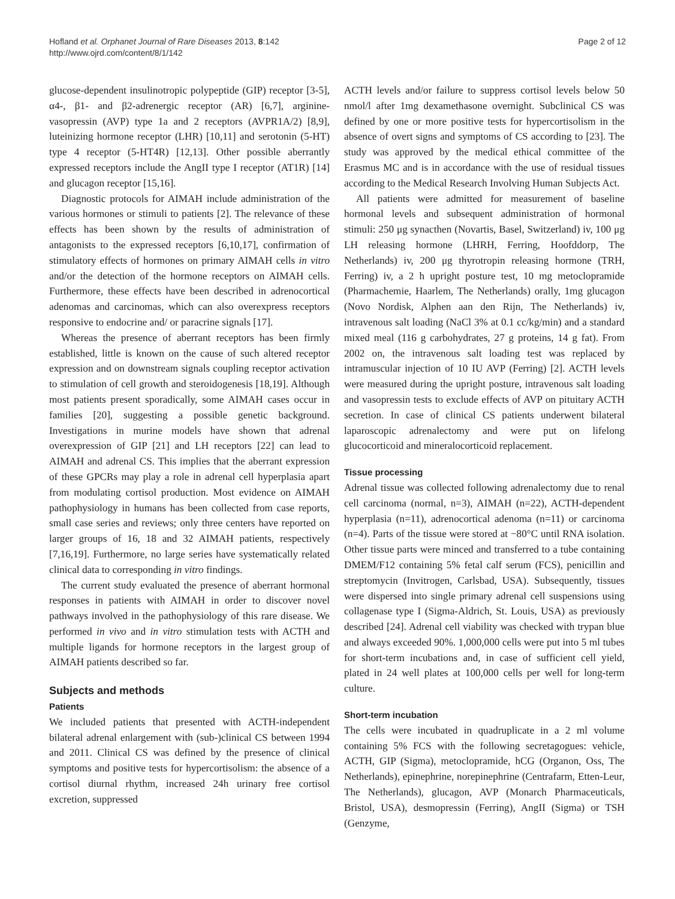Hofland et al. Orphanet Journal of Rare Diseases 2013, 8:142
http://www.ojrd.com/content/8/1/142
Page 2 of 12
glucose-dependent insulinotropic polypeptide (GIP) receptor [3-5], α4-, β1- and β2-adrenergic receptor (AR) [6,7], arginine-vasopressin (AVP) type 1a and 2 receptors (AVPR1A/2) [8,9], luteinizing hormone receptor (LHR) [10,11] and serotonin (5-HT) type 4 receptor (5-HT4R) [12,13]. Other possible aberrantly expressed receptors include the AngII type I receptor (AT1R) [14] and glucagon receptor [15,16].
Diagnostic protocols for AIMAH include administration of the various hormones or stimuli to patients [2]. The relevance of these effects has been shown by the results of administration of antagonists to the expressed receptors [6,10,17], confirmation of stimulatory effects of hormones on primary AIMAH cells in vitro and/or the detection of the hormone receptors on AIMAH cells. Furthermore, these effects have been described in adrenocortical adenomas and carcinomas, which can also overexpress receptors responsive to endocrine and/ or paracrine signals [17].
Whereas the presence of aberrant receptors has been firmly established, little is known on the cause of such altered receptor expression and on downstream signals coupling receptor activation to stimulation of cell growth and steroidogenesis [18,19]. Although most patients present sporadically, some AIMAH cases occur in families [20], suggesting a possible genetic background. Investigations in murine models have shown that adrenal overexpression of GIP [21] and LH receptors [22] can lead to AIMAH and adrenal CS. This implies that the aberrant expression of these GPCRs may play a role in adrenal cell hyperplasia apart from modulating cortisol production. Most evidence on AIMAH pathophysiology in humans has been collected from case reports, small case series and reviews; only three centers have reported on larger groups of 16, 18 and 32 AIMAH patients, respectively [7,16,19]. Furthermore, no large series have systematically related clinical data to corresponding in vitro findings.
The current study evaluated the presence of aberrant hormonal responses in patients with AIMAH in order to discover novel pathways involved in the pathophysiology of this rare disease. We performed in vivo and in vitro stimulation tests with ACTH and multiple ligands for hormone receptors in the largest group of AIMAH patients described so far.
Subjects and methods
Patients
We included patients that presented with ACTH-independent bilateral adrenal enlargement with (sub-)clinical CS between 1994 and 2011. Clinical CS was defined by the presence of clinical symptoms and positive tests for hypercortisolism: the absence of a cortisol diurnal rhythm, increased 24h urinary free cortisol excretion, suppressed
ACTH levels and/or failure to suppress cortisol levels below 50 nmol/l after 1mg dexamethasone overnight. Subclinical CS was defined by one or more positive tests for hypercortisolism in the absence of overt signs and symptoms of CS according to [23]. The study was approved by the medical ethical committee of the Erasmus MC and is in accordance with the use of residual tissues according to the Medical Research Involving Human Subjects Act.
All patients were admitted for measurement of baseline hormonal levels and subsequent administration of hormonal stimuli: 250 μg synacthen (Novartis, Basel, Switzerland) iv, 100 μg LH releasing hormone (LHRH, Ferring, Hoofddorp, The Netherlands) iv, 200 μg thyrotropin releasing hormone (TRH, Ferring) iv, a 2 h upright posture test, 10 mg metoclopramide (Pharmachemie, Haarlem, The Netherlands) orally, 1mg glucagon (Novo Nordisk, Alphen aan den Rijn, The Netherlands) iv, intravenous salt loading (NaCl 3% at 0.1 cc/kg/min) and a standard mixed meal (116 g carbohydrates, 27 g proteins, 14 g fat). From 2002 on, the intravenous salt loading test was replaced by intramuscular injection of 10 IU AVP (Ferring) [2]. ACTH levels were measured during the upright posture, intravenous salt loading and vasopressin tests to exclude effects of AVP on pituitary ACTH secretion. In case of clinical CS patients underwent bilateral laparoscopic adrenalectomy and were put on lifelong glucocorticoid and mineralocorticoid replacement.
Tissue processing
Adrenal tissue was collected following adrenalectomy due to renal cell carcinoma (normal, n=3), AIMAH (n=22), ACTH-dependent hyperplasia (n=11), adrenocortical adenoma (n=11) or carcinoma (n=4). Parts of the tissue were stored at −80°C until RNA isolation. Other tissue parts were minced and transferred to a tube containing DMEM/F12 containing 5% fetal calf serum (FCS), penicillin and streptomycin (Invitrogen, Carlsbad, USA). Subsequently, tissues were dispersed into single primary adrenal cell suspensions using collagenase type I (Sigma-Aldrich, St. Louis, USA) as previously described [24]. Adrenal cell viability was checked with trypan blue and always exceeded 90%. 1,000,000 cells were put into 5 ml tubes for short-term incubations and, in case of sufficient cell yield, plated in 24 well plates at 100,000 cells per well for long-term culture.
Short-term incubation
The cells were incubated in quadruplicate in a 2 ml volume containing 5% FCS with the following secretagogues: vehicle, ACTH, GIP (Sigma), metoclopramide, hCG (Organon, Oss, The Netherlands), epinephrine, norepinephrine (Centrafarm, Etten-Leur, The Netherlands), glucagon, AVP (Monarch Pharmaceuticals, Bristol, USA), desmopressin (Ferring), AngII (Sigma) or TSH (Genzyme,